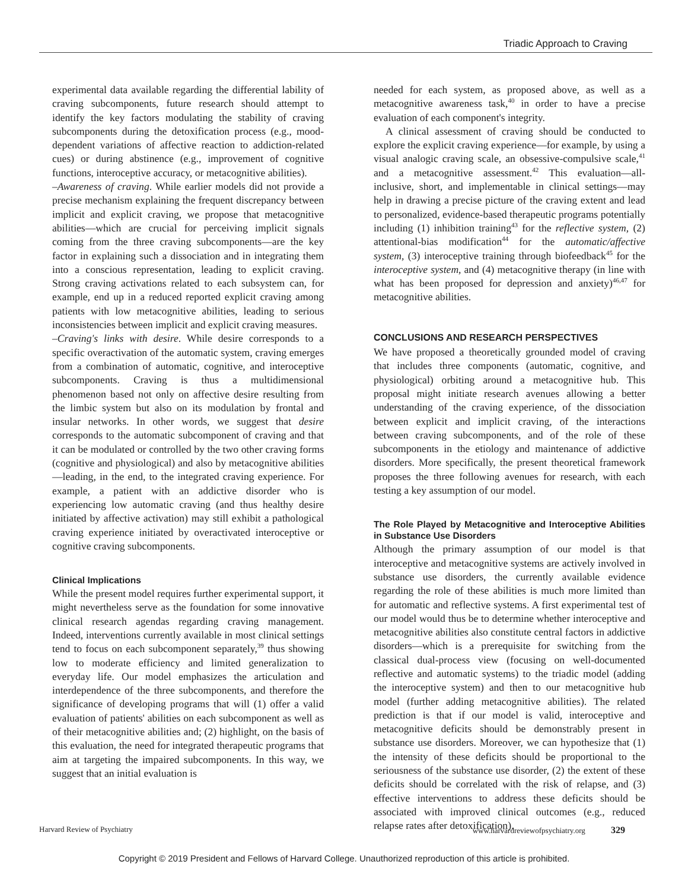Triadic Approach to Craving
experimental data available regarding the differential lability of craving subcomponents, future research should attempt to identify the key factors modulating the stability of craving subcomponents during the detoxification process (e.g., mood-dependent variations of affective reaction to addiction-related cues) or during abstinence (e.g., improvement of cognitive functions, interoceptive accuracy, or metacognitive abilities).
–Awareness of craving. While earlier models did not provide a precise mechanism explaining the frequent discrepancy between implicit and explicit craving, we propose that metacognitive abilities—which are crucial for perceiving implicit signals coming from the three craving subcomponents—are the key factor in explaining such a dissociation and in integrating them into a conscious representation, leading to explicit craving. Strong craving activations related to each subsystem can, for example, end up in a reduced reported explicit craving among patients with low metacognitive abilities, leading to serious inconsistencies between implicit and explicit craving measures.
–Craving's links with desire. While desire corresponds to a specific overactivation of the automatic system, craving emerges from a combination of automatic, cognitive, and interoceptive subcomponents. Craving is thus a multidimensional phenomenon based not only on affective desire resulting from the limbic system but also on its modulation by frontal and insular networks. In other words, we suggest that desire corresponds to the automatic subcomponent of craving and that it can be modulated or controlled by the two other craving forms (cognitive and physiological) and also by metacognitive abilities—leading, in the end, to the integrated craving experience. For example, a patient with an addictive disorder who is experiencing low automatic craving (and thus healthy desire initiated by affective activation) may still exhibit a pathological craving experience initiated by overactivated interoceptive or cognitive craving subcomponents.
Clinical Implications
While the present model requires further experimental support, it might nevertheless serve as the foundation for some innovative clinical research agendas regarding craving management. Indeed, interventions currently available in most clinical settings tend to focus on each subcomponent separately,<sup>39</sup> thus showing low to moderate efficiency and limited generalization to everyday life. Our model emphasizes the articulation and interdependence of the three subcomponents, and therefore the significance of developing programs that will (1) offer a valid evaluation of patients' abilities on each subcomponent as well as of their metacognitive abilities and; (2) highlight, on the basis of this evaluation, the need for integrated therapeutic programs that aim at targeting the impaired subcomponents. In this way, we suggest that an initial evaluation is
needed for each system, as proposed above, as well as a metacognitive awareness task,<sup>40</sup> in order to have a precise evaluation of each component's integrity.
A clinical assessment of craving should be conducted to explore the explicit craving experience—for example, by using a visual analogic craving scale, an obsessive-compulsive scale,<sup>41</sup> and a metacognitive assessment.<sup>42</sup> This evaluation—all-inclusive, short, and implementable in clinical settings—may help in drawing a precise picture of the craving extent and lead to personalized, evidence-based therapeutic programs potentially including (1) inhibition training<sup>43</sup> for the reflective system, (2) attentional-bias modification<sup>44</sup> for the automatic/affective system, (3) interoceptive training through biofeedback<sup>45</sup> for the interoceptive system, and (4) metacognitive therapy (in line with what has been proposed for depression and anxiety)<sup>46,47</sup> for metacognitive abilities.
CONCLUSIONS AND RESEARCH PERSPECTIVES
We have proposed a theoretically grounded model of craving that includes three components (automatic, cognitive, and physiological) orbiting around a metacognitive hub. This proposal might initiate research avenues allowing a better understanding of the craving experience, of the dissociation between explicit and implicit craving, of the interactions between craving subcomponents, and of the role of these subcomponents in the etiology and maintenance of addictive disorders. More specifically, the present theoretical framework proposes the three following avenues for research, with each testing a key assumption of our model.
The Role Played by Metacognitive and Interoceptive Abilities in Substance Use Disorders
Although the primary assumption of our model is that interoceptive and metacognitive systems are actively involved in substance use disorders, the currently available evidence regarding the role of these abilities is much more limited than for automatic and reflective systems. A first experimental test of our model would thus be to determine whether interoceptive and metacognitive abilities also constitute central factors in addictive disorders—which is a prerequisite for switching from the classical dual-process view (focusing on well-documented reflective and automatic systems) to the triadic model (adding the interoceptive system) and then to our metacognitive hub model (further adding metacognitive abilities). The related prediction is that if our model is valid, interoceptive and metacognitive deficits should be demonstrably present in substance use disorders. Moreover, we can hypothesize that (1) the intensity of these deficits should be proportional to the seriousness of the substance use disorder, (2) the extent of these deficits should be correlated with the risk of relapse, and (3) effective interventions to address these deficits should be associated with improved clinical outcomes (e.g., reduced relapse rates after detoxification).
Harvard Review of Psychiatry www.harvardreviewofpsychiatry.org 329
Copyright © 2019 President and Fellows of Harvard College. Unauthorized reproduction of this article is prohibited.